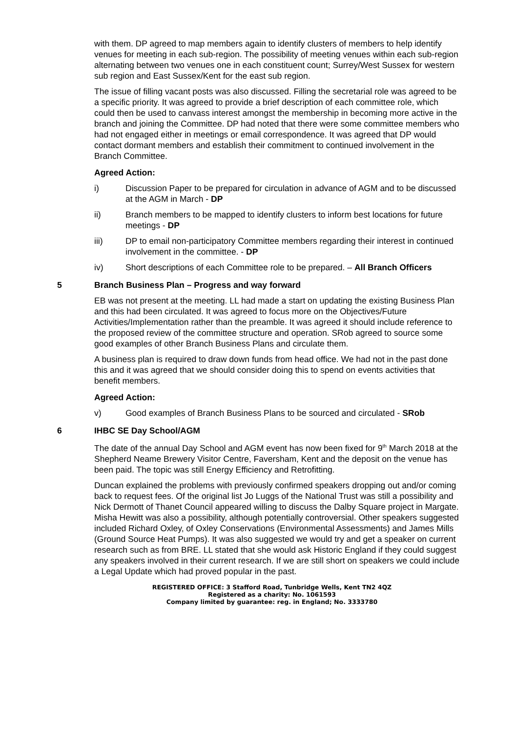with them. DP agreed to map members again to identify clusters of members to help identify venues for meeting in each sub-region. The possibility of meeting venues within each sub-region alternating between two venues one in each constituent count; Surrey/West Sussex for western sub region and East Sussex/Kent for the east sub region.
The issue of filling vacant posts was also discussed. Filling the secretarial role was agreed to be a specific priority. It was agreed to provide a brief description of each committee role, which could then be used to canvass interest amongst the membership in becoming more active in the branch and joining the Committee. DP had noted that there were some committee members who had not engaged either in meetings or email correspondence. It was agreed that DP would contact dormant members and establish their commitment to continued involvement in the Branch Committee.
Agreed Action:
i) Discussion Paper to be prepared for circulation in advance of AGM and to be discussed at the AGM in March - DP
ii) Branch members to be mapped to identify clusters to inform best locations for future meetings - DP
iii) DP to email non-participatory Committee members regarding their interest in continued involvement in the committee. - DP
iv) Short descriptions of each Committee role to be prepared. – All Branch Officers
5 Branch Business Plan – Progress and way forward
EB was not present at the meeting. LL had made a start on updating the existing Business Plan and this had been circulated. It was agreed to focus more on the Objectives/Future Activities/Implementation rather than the preamble. It was agreed it should include reference to the proposed review of the committee structure and operation. SRob agreed to source some good examples of other Branch Business Plans and circulate them.
A business plan is required to draw down funds from head office. We had not in the past done this and it was agreed that we should consider doing this to spend on events activities that benefit members.
Agreed Action:
v) Good examples of Branch Business Plans to be sourced and circulated - SRob
6 IHBC SE Day School/AGM
The date of the annual Day School and AGM event has now been fixed for 9<sup>th</sup> March 2018 at the Shepherd Neame Brewery Visitor Centre, Faversham, Kent and the deposit on the venue has been paid. The topic was still Energy Efficiency and Retrofitting.
Duncan explained the problems with previously confirmed speakers dropping out and/or coming back to request fees. Of the original list Jo Luggs of the National Trust was still a possibility and Nick Dermott of Thanet Council appeared willing to discuss the Dalby Square project in Margate. Misha Hewitt was also a possibility, although potentially controversial. Other speakers suggested included Richard Oxley, of Oxley Conservations (Environmental Assessments) and James Mills (Ground Source Heat Pumps). It was also suggested we would try and get a speaker on current research such as from BRE. LL stated that she would ask Historic England if they could suggest any speakers involved in their current research. If we are still short on speakers we could include a Legal Update which had proved popular in the past.
REGISTERED OFFICE: 3 Stafford Road, Tunbridge Wells, Kent TN2 4QZ
Registered as a charity: No. 1061593
Company limited by guarantee: reg. in England; No. 3333780